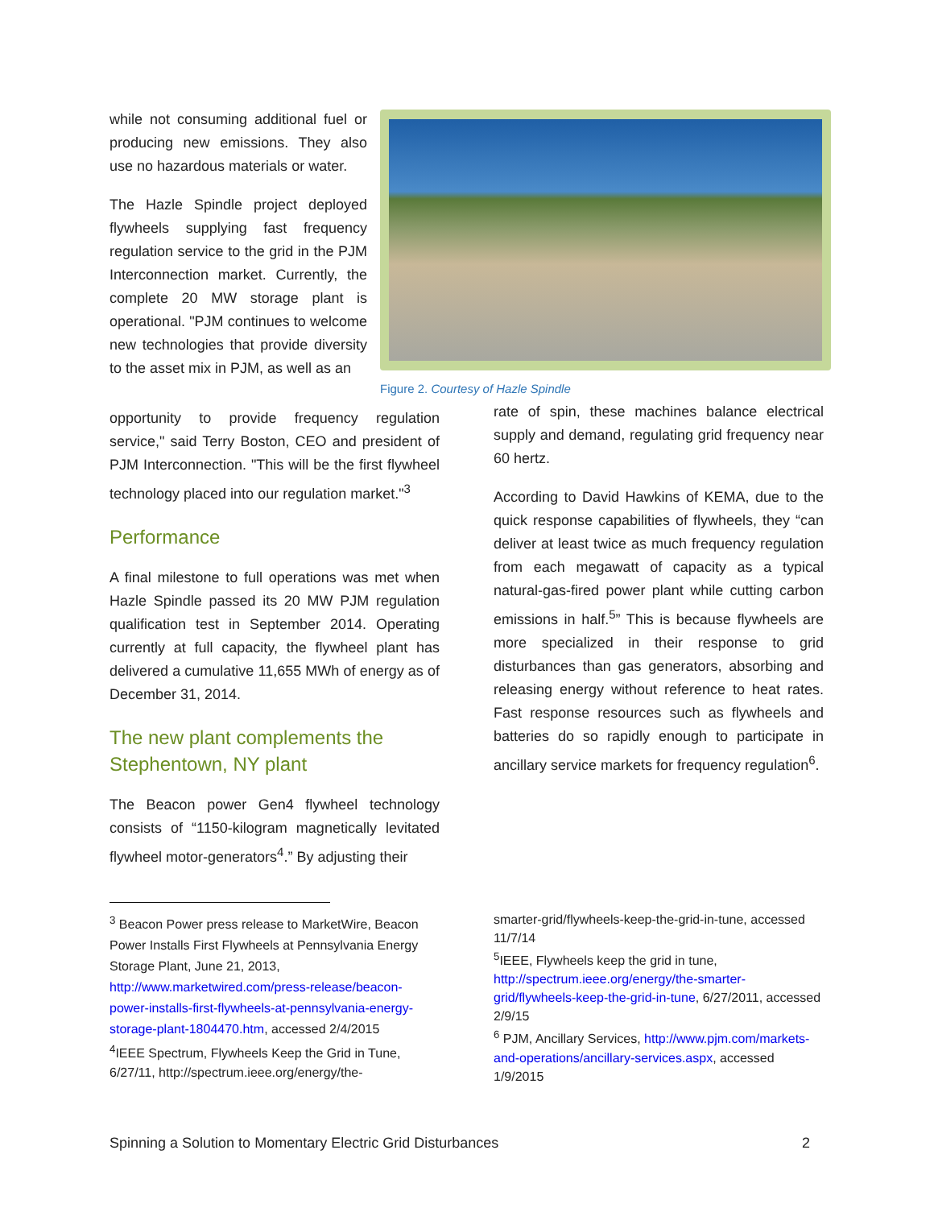while not consuming additional fuel or producing new emissions. They also use no hazardous materials or water.
The Hazle Spindle project deployed flywheels supplying fast frequency regulation service to the grid in the PJM Interconnection market. Currently, the complete 20 MW storage plant is operational. "PJM continues to welcome new technologies that provide diversity to the asset mix in PJM, as well as an
Figure 2. Courtesy of Hazle Spindle
opportunity to provide frequency regulation service," said Terry Boston, CEO and president of PJM Interconnection. "This will be the first flywheel technology placed into our regulation market."<sup>3</sup>
Performance
A final milestone to full operations was met when Hazle Spindle passed its 20 MW PJM regulation qualification test in September 2014. Operating currently at full capacity, the flywheel plant has delivered a cumulative 11,655 MWh of energy as of December 31, 2014.
The new plant complements the Stephentown, NY plant
The Beacon power Gen4 flywheel technology consists of “1150-kilogram magnetically levitated flywheel motor-generators<sup>4</sup>.” By adjusting their
rate of spin, these machines balance electrical supply and demand, regulating grid frequency near 60 hertz.
According to David Hawkins of KEMA, due to the quick response capabilities of flywheels, they “can deliver at least twice as much frequency regulation from each megawatt of capacity as a typical natural-gas-fired power plant while cutting carbon emissions in half.<sup>5</sup>” This is because flywheels are more specialized in their response to grid disturbances than gas generators, absorbing and releasing energy without reference to heat rates. Fast response resources such as flywheels and batteries do so rapidly enough to participate in ancillary service markets for frequency regulation<sup>6</sup>.
<sup>3</sup> Beacon Power press release to MarketWire, Beacon Power Installs First Flywheels at Pennsylvania Energy Storage Plant, June 21, 2013, http://www.marketwired.com/press-release/beacon-power-installs-first-flywheels-at-pennsylvania-energy-storage-plant-1804470.htm, accessed 2/4/2015
<sup>4</sup> IEEE Spectrum, Flywheels Keep the Grid in Tune, 6/27/11, http://spectrum.ieee.org/energy/the-
smarter-grid/flywheels-keep-the-grid-in-tune, accessed 11/7/14
<sup>5</sup> IEEE, Flywheels keep the grid in tune, http://spectrum.ieee.org/energy/the-smarter-grid/flywheels-keep-the-grid-in-tune, 6/27/2011, accessed 2/9/15
<sup>6</sup> PJM, Ancillary Services, http://www.pjm.com/markets-and-operations/ancillary-services.aspx, accessed 1/9/2015
Spinning a Solution to Momentary Electric Grid Disturbances 2